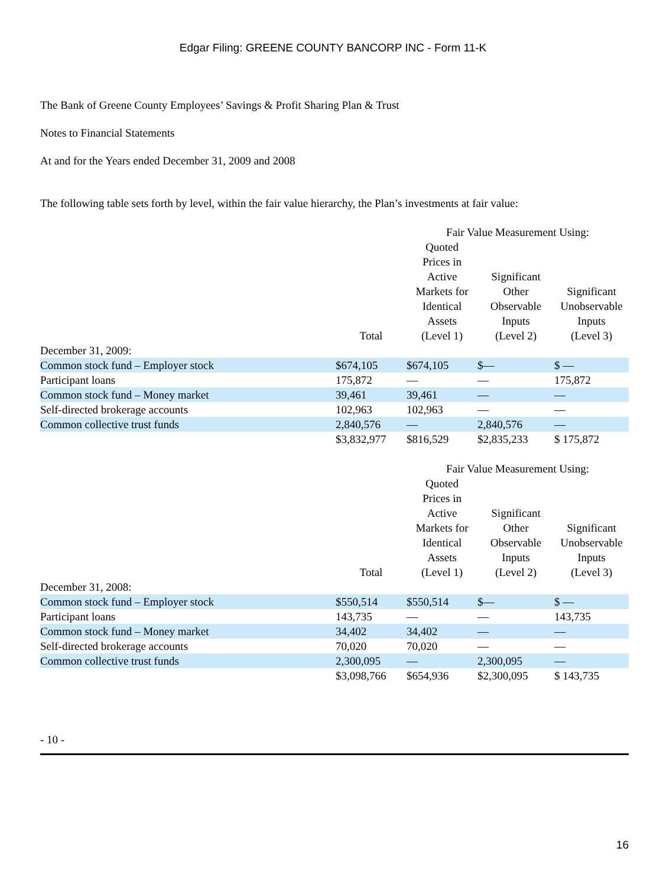Edgar Filing: GREENE COUNTY BANCORP INC - Form 11-K
The Bank of Greene County Employees’ Savings & Profit Sharing Plan & Trust
Notes to Financial Statements
At and for the Years ended December 31, 2009 and 2008
The following table sets forth by level, within the fair value hierarchy, the Plan’s investments at fair value:
| | | Fair Value Measurement Using: | | |
| --- | --- | --- | --- | --- |
| | Total | Quoted Prices in Active Markets for Identical Assets (Level 1) | Significant Other Observable Inputs (Level 2) | Significant Unobservable Inputs (Level 3) |
| December 31, 2009: | | | | |
| Common stock fund – Employer stock | $674,105 | $674,105 | $— | $ — |
| Participant loans | 175,872 | — | — | 175,872 |
| Common stock fund – Money market | 39,461 | 39,461 | — | — |
| Self-directed brokerage accounts | 102,963 | 102,963 | — | — |
| Common collective trust funds | 2,840,576 | — | 2,840,576 | — |
| | $3,832,977 | $816,529 | $2,835,233 | $ 175,872 |
| | | Fair Value Measurement Using: | | |
| --- | --- | --- | --- | --- |
| | Total | Quoted Prices in Active Markets for Identical Assets (Level 1) | Significant Other Observable Inputs (Level 2) | Significant Unobservable Inputs (Level 3) |
| December 31, 2008: | | | | |
| Common stock fund – Employer stock | $550,514 | $550,514 | $— | $ — |
| Participant loans | 143,735 | — | — | 143,735 |
| Common stock fund – Money market | 34,402 | 34,402 | — | — |
| Self-directed brokerage accounts | 70,020 | 70,020 | — | — |
| Common collective trust funds | 2,300,095 | — | 2,300,095 | — |
| | $3,098,766 | $654,936 | $2,300,095 | $ 143,735 |
- 10 -
16